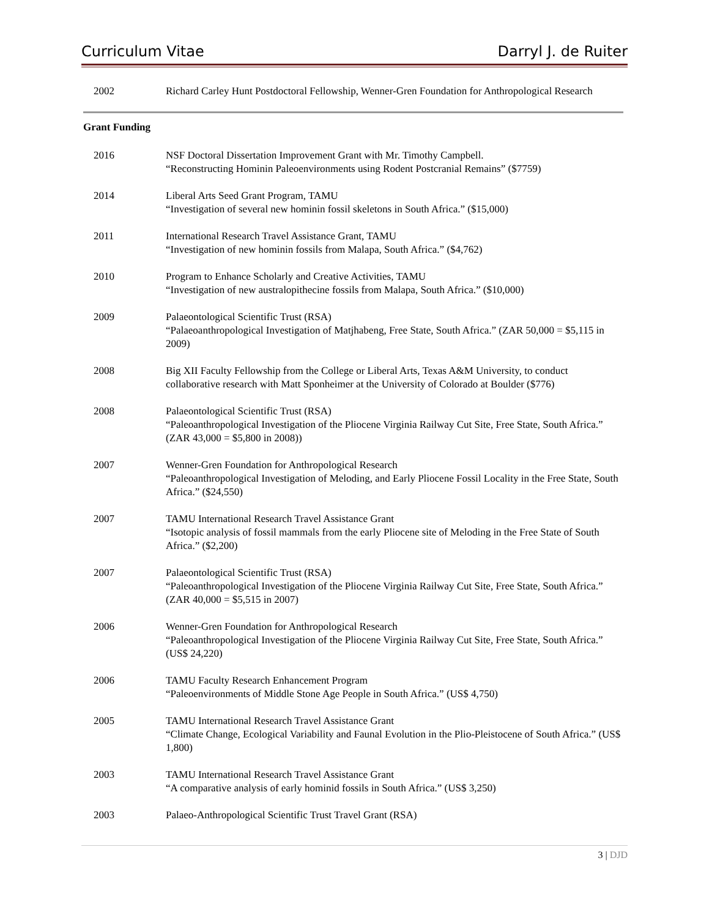Curriculum Vitae Darryl J. de Ruiter
2002 Richard Carley Hunt Postdoctoral Fellowship, Wenner-Gren Foundation for Anthropological Research
Grant Funding
2016 NSF Doctoral Dissertation Improvement Grant with Mr. Timothy Campbell.
“Reconstructing Hominin Paleoenvironments using Rodent Postcranial Remains” ($7759)
2014 Liberal Arts Seed Grant Program, TAMU
“Investigation of several new hominin fossil skeletons in South Africa.” ($15,000)
2011 International Research Travel Assistance Grant, TAMU
“Investigation of new hominin fossils from Malapa, South Africa.” ($4,762)
2010 Program to Enhance Scholarly and Creative Activities, TAMU
“Investigation of new australopithecine fossils from Malapa, South Africa.” ($10,000)
2009 Palaeontological Scientific Trust (RSA)
“Palaeoanthropological Investigation of Matjhabeng, Free State, South Africa.” (ZAR 50,000 = $5,115 in 2009)
2008 Big XII Faculty Fellowship from the College or Liberal Arts, Texas A&M University, to conduct collaborative research with Matt Sponheimer at the University of Colorado at Boulder ($776)
2008 Palaeontological Scientific Trust (RSA)
“Paleoanthropological Investigation of the Pliocene Virginia Railway Cut Site, Free State, South Africa.” (ZAR 43,000 = $5,800 in 2008))
2007 Wenner-Gren Foundation for Anthropological Research
“Paleoanthropological Investigation of Meloding, and Early Pliocene Fossil Locality in the Free State, South Africa.” ($24,550)
2007 TAMU International Research Travel Assistance Grant
“Isotopic analysis of fossil mammals from the early Pliocene site of Meloding in the Free State of South Africa.” ($2,200)
2007 Palaeontological Scientific Trust (RSA)
“Paleoanthropological Investigation of the Pliocene Virginia Railway Cut Site, Free State, South Africa.” (ZAR 40,000 = $5,515 in 2007)
2006 Wenner-Gren Foundation for Anthropological Research
“Paleoanthropological Investigation of the Pliocene Virginia Railway Cut Site, Free State, South Africa.” (US$ 24,220)
2006 TAMU Faculty Research Enhancement Program
“Paleoenvironments of Middle Stone Age People in South Africa.” (US$ 4,750)
2005 TAMU International Research Travel Assistance Grant
“Climate Change, Ecological Variability and Faunal Evolution in the Plio-Pleistocene of South Africa.” (US$ 1,800)
2003 TAMU International Research Travel Assistance Grant
“A comparative analysis of early hominid fossils in South Africa.” (US$ 3,250)
2003 Palaeo-Anthropological Scientific Trust Travel Grant (RSA)
3 | DJD